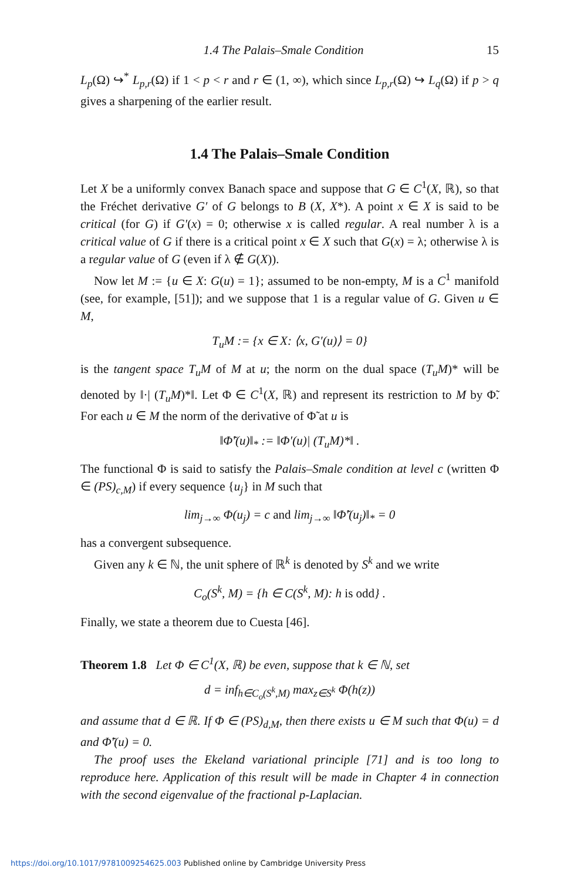1.4 The Palais–Smale Condition 15
L<sub>p</sub>(Ω) ↪<sup>*</sup> L<sub>p,r</sub>(Ω) if 1 < p < r and r ∈ (1, ∞), which since L<sub>p,r</sub>(Ω) ↪ L<sub>q</sub>(Ω) if p > q gives a sharpening of the earlier result.
1.4 The Palais–Smale Condition
Let X be a uniformly convex Banach space and suppose that G ∈ C<sup>1</sup>(X, ℝ), so that the Fréchet derivative G′ of G belongs to B (X, X*). A point x ∈ X is said to be critical (for G) if G′(x) = 0; otherwise x is called regular. A real number λ is a critical value of G if there is a critical point x ∈ X such that G(x) = λ; otherwise λ is a regular value of G (even if λ ∉ G(X)).
Now let M := {u ∈ X: G(u) = 1}; assumed to be non-empty, M is a C<sup>1</sup> manifold (see, for example, [51]); and we suppose that 1 is a regular value of G. Given u ∈ M,
T<sub>u</sub>M := {x ∈ X: ⟨x, G′(u)⟩ = 0}
is the tangent space T<sub>u</sub>M of M at u; the norm on the dual space (T<sub>u</sub>M)* will be denoted by ‖·| (T<sub>u</sub>M)*‖. Let Φ ∈ C<sup>1</sup>(X, ℝ) and represent its restriction to M by Φ̃. For each u ∈ M the norm of the derivative of Φ̃ at u is
‖Φ̃′(u)‖<sub>*</sub> := ‖Φ′(u)| (T<sub>u</sub>M)*‖ .
The functional Φ is said to satisfy the Palais–Smale condition at level c (written Φ ∈ (PS)<sub>c,M</sub>) if every sequence {u<sub>j</sub>} in M such that
lim<sub>j→∞</sub> Φ(u<sub>j</sub>) = c and lim<sub>j→∞</sub> ‖Φ̃′(u<sub>j</sub>)‖<sub>*</sub> = 0
has a convergent subsequence.
Given any k ∈ ℕ, the unit sphere of ℝ<sup>k</sup> is denoted by S<sup>k</sup> and we write
C<sub>o</sub>(S<sup>k</sup>, M) = {h ∈ C(S<sup>k</sup>, M): h is odd} .
Finally, we state a theorem due to Cuesta [46].
Theorem 1.8 Let Φ ∈ C<sup>1</sup>(X, ℝ) be even, suppose that k ∈ ℕ, set
d = inf<sub>h∈C<sub>o</sub>(S<sup>k</sup>,M)</sub> max<sub>z∈S<sup>k</sup></sub> Φ(h(z))
and assume that d ∈ ℝ. If Φ ∈ (PS)<sub>d,M</sub>, then there exists u ∈ M such that Φ(u) = d and Φ̃′(u) = 0.
The proof uses the Ekeland variational principle [71] and is too long to reproduce here. Application of this result will be made in Chapter 4 in connection with the second eigenvalue of the fractional p-Laplacian.
https://doi.org/10.1017/9781009254625.003 Published online by Cambridge University Press